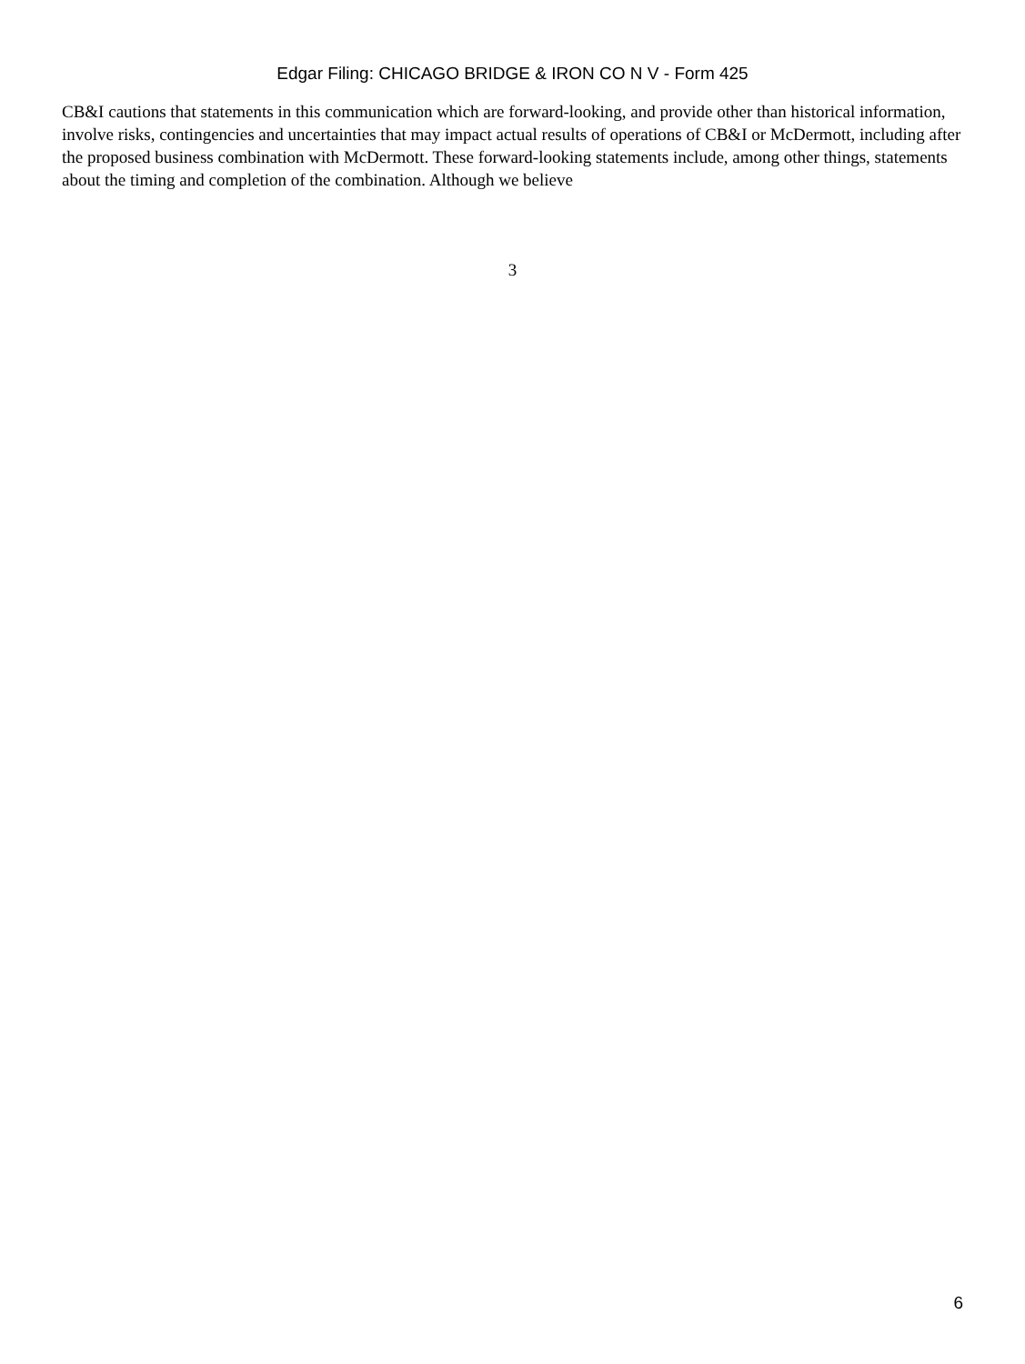Edgar Filing: CHICAGO BRIDGE & IRON CO N V - Form 425
CB&I cautions that statements in this communication which are forward-looking, and provide other than historical information, involve risks, contingencies and uncertainties that may impact actual results of operations of CB&I or McDermott, including after the proposed business combination with McDermott. These forward-looking statements include, among other things, statements about the timing and completion of the combination. Although we believe
3
6